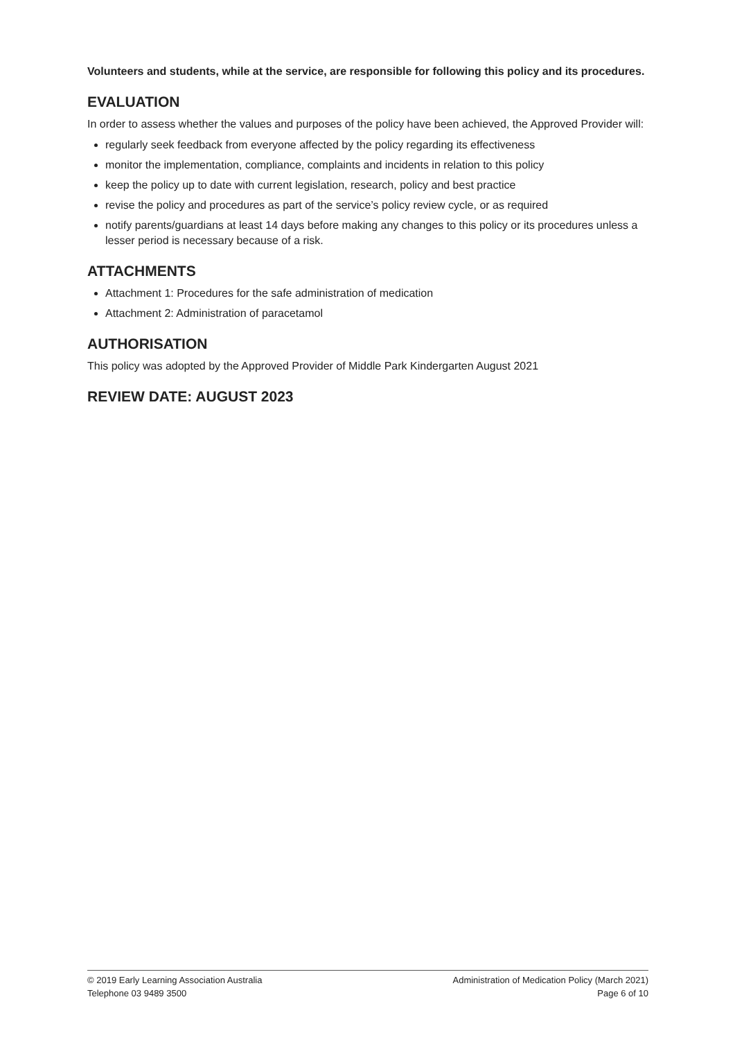Volunteers and students, while at the service, are responsible for following this policy and its procedures.
EVALUATION
In order to assess whether the values and purposes of the policy have been achieved, the Approved Provider will:
regularly seek feedback from everyone affected by the policy regarding its effectiveness
monitor the implementation, compliance, complaints and incidents in relation to this policy
keep the policy up to date with current legislation, research, policy and best practice
revise the policy and procedures as part of the service’s policy review cycle, or as required
notify parents/guardians at least 14 days before making any changes to this policy or its procedures unless a lesser period is necessary because of a risk.
ATTACHMENTS
Attachment 1: Procedures for the safe administration of medication
Attachment 2: Administration of paracetamol
AUTHORISATION
This policy was adopted by the Approved Provider of Middle Park Kindergarten August 2021
REVIEW DATE: AUGUST 2023
© 2019 Early Learning Association Australia
Telephone 03 9489 3500
Administration of Medication Policy (March 2021)
Page 6 of 10